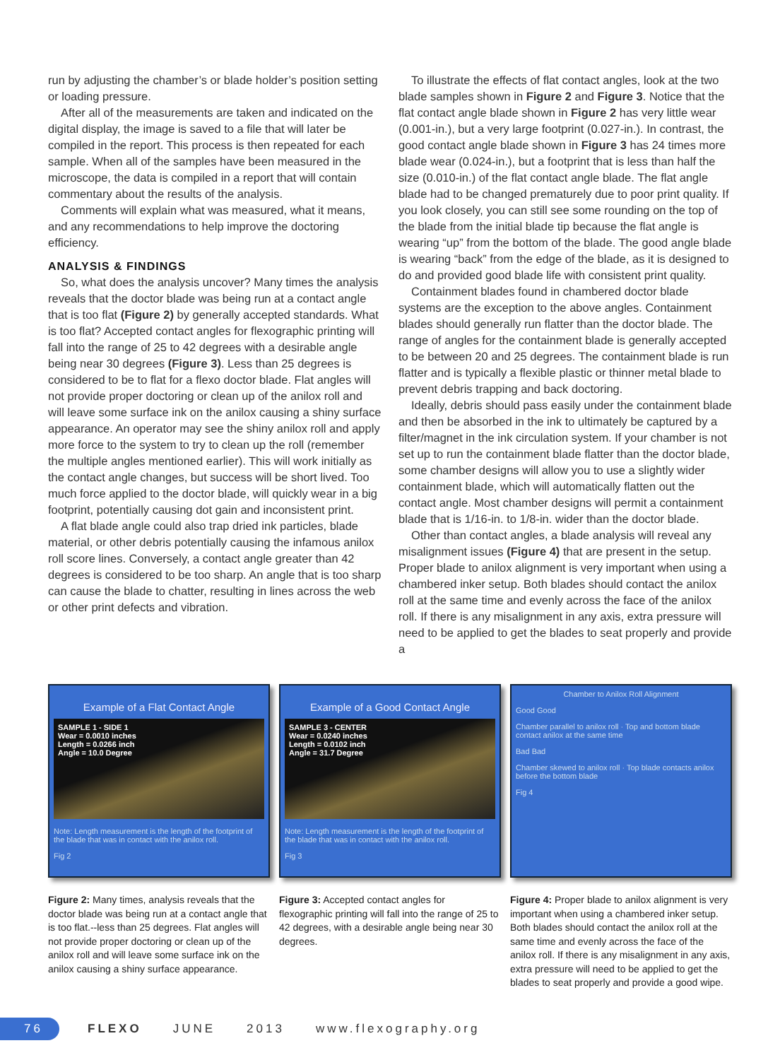run by adjusting the chamber’s or blade holder’s position setting or loading pressure.
After all of the measurements are taken and indicated on the digital display, the image is saved to a file that will later be compiled in the report. This process is then repeated for each sample. When all of the samples have been measured in the microscope, the data is compiled in a report that will contain commentary about the results of the analysis.
Comments will explain what was measured, what it means, and any recommendations to help improve the doctoring efficiency.
ANALYSIS & FINDINGS
So, what does the analysis uncover? Many times the analysis reveals that the doctor blade was being run at a contact angle that is too flat (Figure 2) by generally accepted standards. What is too flat? Accepted contact angles for flexographic printing will fall into the range of 25 to 42 degrees with a desirable angle being near 30 degrees (Figure 3). Less than 25 degrees is considered to be to flat for a flexo doctor blade. Flat angles will not provide proper doctoring or clean up of the anilox roll and will leave some surface ink on the anilox causing a shiny surface appearance. An operator may see the shiny anilox roll and apply more force to the system to try to clean up the roll (remember the multiple angles mentioned earlier). This will work initially as the contact angle changes, but success will be short lived. Too much force applied to the doctor blade, will quickly wear in a big footprint, potentially causing dot gain and inconsistent print.
A flat blade angle could also trap dried ink particles, blade material, or other debris potentially causing the infamous anilox roll score lines. Conversely, a contact angle greater than 42 degrees is considered to be too sharp. An angle that is too sharp can cause the blade to chatter, resulting in lines across the web or other print defects and vibration.
To illustrate the effects of flat contact angles, look at the two blade samples shown in Figure 2 and Figure 3. Notice that the flat contact angle blade shown in Figure 2 has very little wear (0.001-in.), but a very large footprint (0.027-in.). In contrast, the good contact angle blade shown in Figure 3 has 24 times more blade wear (0.024-in.), but a footprint that is less than half the size (0.010-in.) of the flat contact angle blade. The flat angle blade had to be changed prematurely due to poor print quality. If you look closely, you can still see some rounding on the top of the blade from the initial blade tip because the flat angle is wearing “up” from the bottom of the blade. The good angle blade is wearing “back” from the edge of the blade, as it is designed to do and provided good blade life with consistent print quality.
Containment blades found in chambered doctor blade systems are the exception to the above angles. Containment blades should generally run flatter than the doctor blade. The range of angles for the containment blade is generally accepted to be between 20 and 25 degrees. The containment blade is run flatter and is typically a flexible plastic or thinner metal blade to prevent debris trapping and back doctoring.
Ideally, debris should pass easily under the containment blade and then be absorbed in the ink to ultimately be captured by a filter/magnet in the ink circulation system. If your chamber is not set up to run the containment blade flatter than the doctor blade, some chamber designs will allow you to use a slightly wider containment blade, which will automatically flatten out the contact angle. Most chamber designs will permit a containment blade that is 1/16-in. to 1/8-in. wider than the doctor blade.
Other than contact angles, a blade analysis will reveal any misalignment issues (Figure 4) that are present in the setup. Proper blade to anilox alignment is very important when using a chambered inker setup. Both blades should contact the anilox roll at the same time and evenly across the face of the anilox roll. If there is any misalignment in any axis, extra pressure will need to be applied to get the blades to seat properly and provide a
Example of a Flat Contact Angle
SAMPLE 1 - SIDE 1
Wear = 0.0010 inches
Length = 0.0266 inch
Angle = 10.0 Degree
Note: Length measurement is the length of the footprint of the blade that was in contact with the anilox roll.
Fig 2
Figure 2: Many times, analysis reveals that the doctor blade was being run at a contact angle that is too flat.--less than 25 degrees. Flat angles will not provide proper doctoring or clean up of the anilox roll and will leave some surface ink on the anilox causing a shiny surface appearance.
Example of a Good Contact Angle
SAMPLE 3 - CENTER
Wear = 0.0240 inches
Length = 0.0102 inch
Angle = 31.7 Degree
Note: Length measurement is the length of the footprint of the blade that was in contact with the anilox roll.
Fig 3
Figure 3: Accepted contact angles for flexographic printing will fall into the range of 25 to 42 degrees, with a desirable angle being near 30 degrees.
Chamber to Anilox Roll Alignment
Good Good
Chamber parallel to anilox roll · Top and bottom blade contact anilox at the same time
Bad Bad
Chamber skewed to anilox roll · Top blade contacts anilox before the bottom blade
Fig 4
Figure 4: Proper blade to anilox alignment is very important when using a chambered inker setup. Both blades should contact the anilox roll at the same time and evenly across the face of the anilox roll. If there is any misalignment in any axis, extra pressure will need to be applied to get the blades to seat properly and provide a good wipe.
76
FLEXO JUNE 2013 www.flexography.org